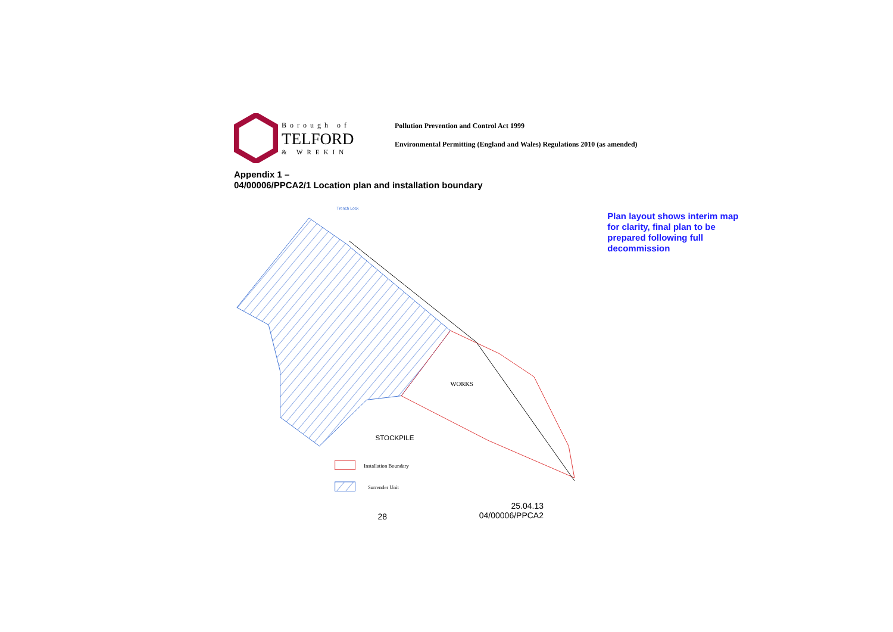Borough of
TELFORD
& WREKIN
Pollution Prevention and Control Act 1999
Environmental Permitting (England and Wales) Regulations 2010 (as amended)
Appendix 1 –
04/00006/PPCA2/1 Location plan and installation boundary
Trench Lock
WORKS
STOCKPILE
Installation Boundary
Surrender Unit
Plan layout shows interim map for clarity, final plan to be prepared following full decommission
28
25.04.13
04/00006/PPCA2